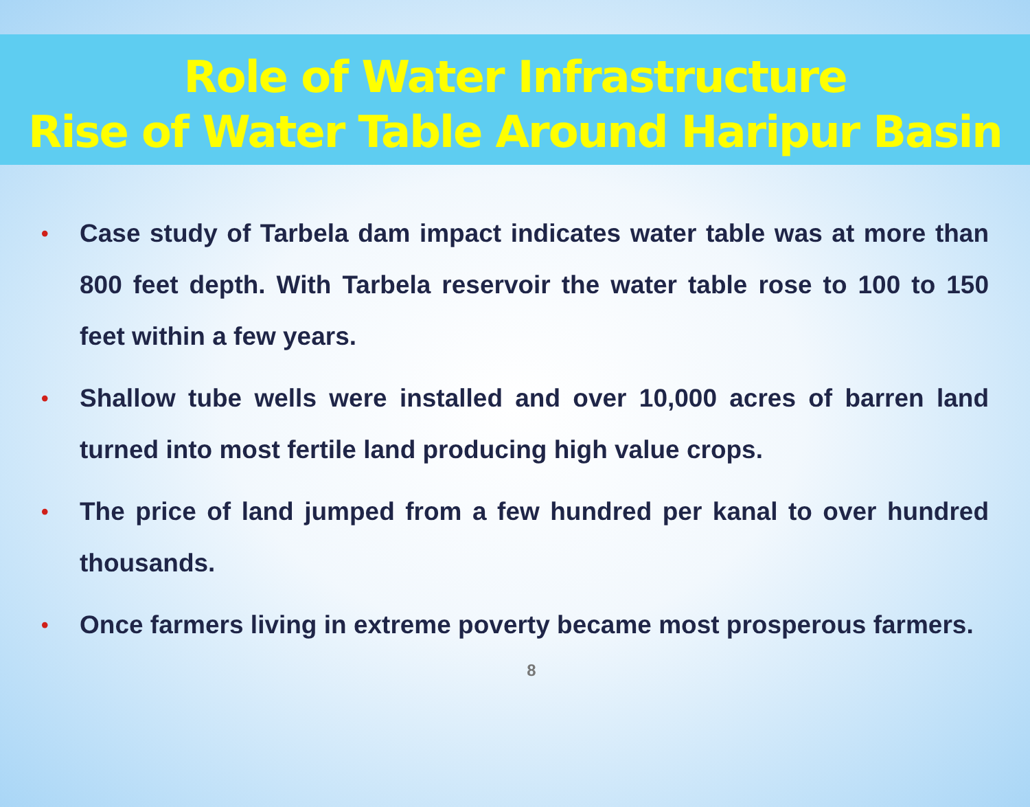Role of Water Infrastructure
Rise of Water Table Around Haripur Basin
• Case study of Tarbela dam impact indicates water table was at more than 800 feet depth. With Tarbela reservoir the water table rose to 100 to 150 feet within a few years.
• Shallow tube wells were installed and over 10,000 acres of barren land turned into most fertile land producing high value crops.
• The price of land jumped from a few hundred per kanal to over hundred thousands.
• Once farmers living in extreme poverty became most prosperous farmers.
8